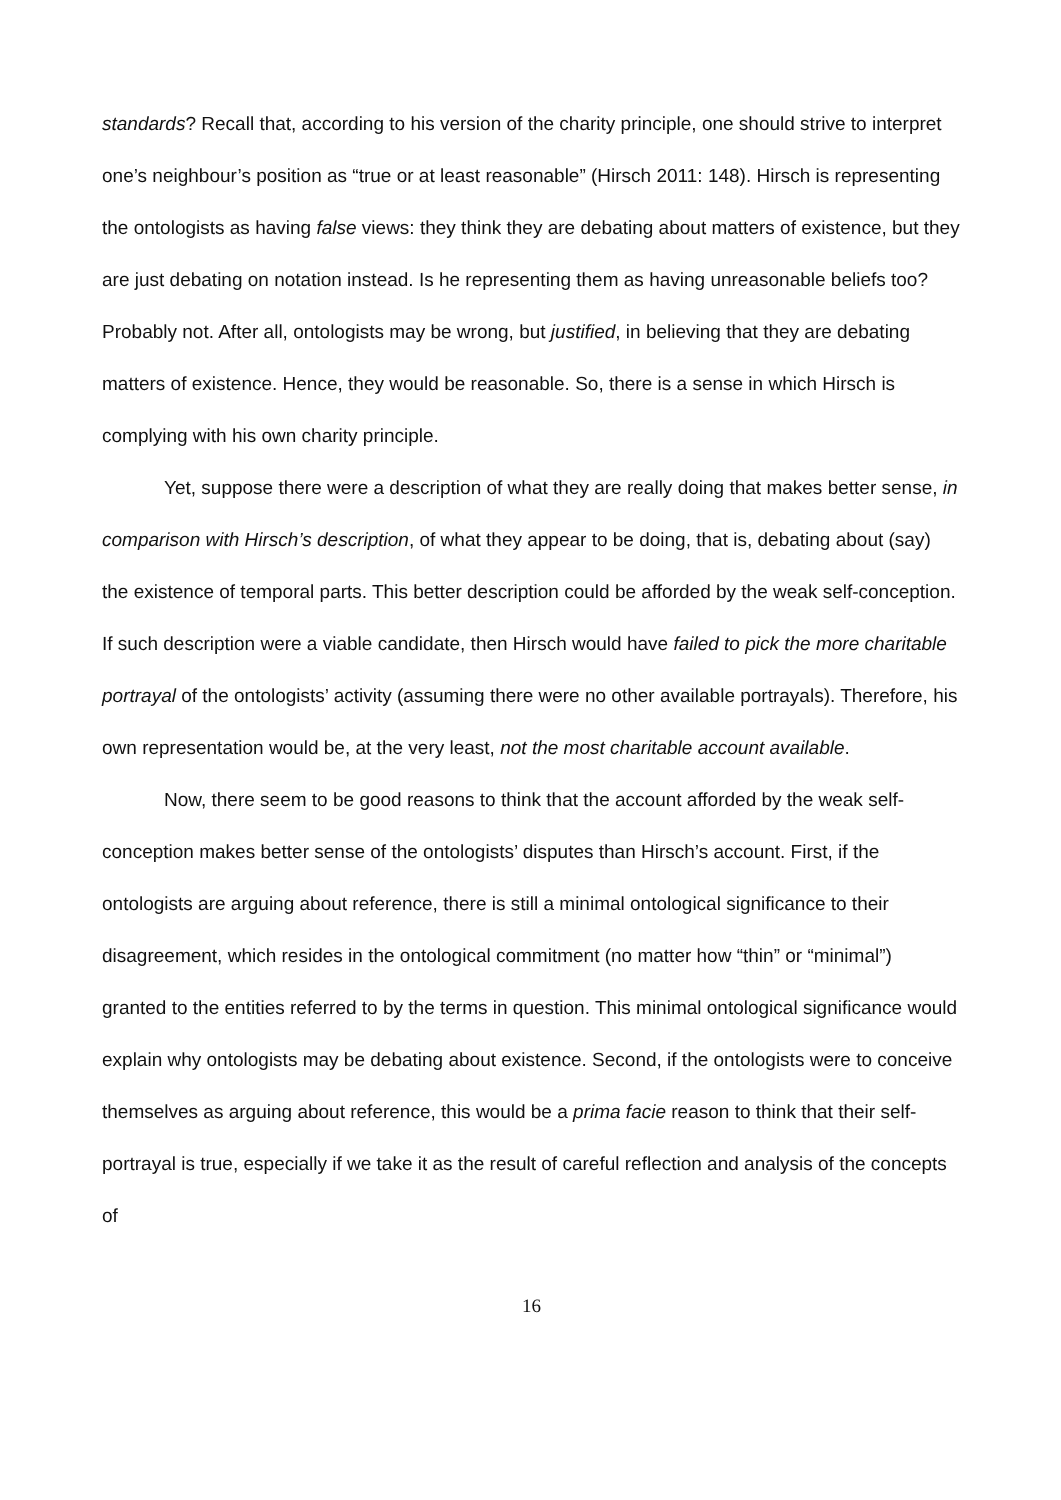standards? Recall that, according to his version of the charity principle, one should strive to interpret one’s neighbour’s position as “true or at least reasonable” (Hirsch 2011: 148). Hirsch is representing the ontologists as having false views: they think they are debating about matters of existence, but they are just debating on notation instead. Is he representing them as having unreasonable beliefs too? Probably not. After all, ontologists may be wrong, but justified, in believing that they are debating matters of existence. Hence, they would be reasonable. So, there is a sense in which Hirsch is complying with his own charity principle.
Yet, suppose there were a description of what they are really doing that makes better sense, in comparison with Hirsch’s description, of what they appear to be doing, that is, debating about (say) the existence of temporal parts. This better description could be afforded by the weak self-conception. If such description were a viable candidate, then Hirsch would have failed to pick the more charitable portrayal of the ontologists’ activity (assuming there were no other available portrayals). Therefore, his own representation would be, at the very least, not the most charitable account available.
Now, there seem to be good reasons to think that the account afforded by the weak self-conception makes better sense of the ontologists’ disputes than Hirsch’s account. First, if the ontologists are arguing about reference, there is still a minimal ontological significance to their disagreement, which resides in the ontological commitment (no matter how “thin” or “minimal”) granted to the entities referred to by the terms in question. This minimal ontological significance would explain why ontologists may be debating about existence. Second, if the ontologists were to conceive themselves as arguing about reference, this would be a prima facie reason to think that their self-portrayal is true, especially if we take it as the result of careful reflection and analysis of the concepts of
16